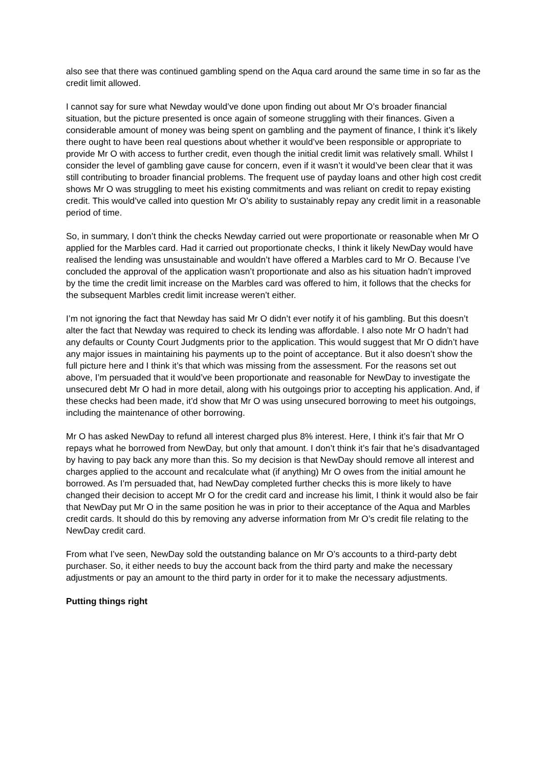also see that there was continued gambling spend on the Aqua card around the same time in so far as the credit limit allowed.
I cannot say for sure what Newday would’ve done upon finding out about Mr O’s broader financial situation, but the picture presented is once again of someone struggling with their finances. Given a considerable amount of money was being spent on gambling and the payment of finance, I think it’s likely there ought to have been real questions about whether it would’ve been responsible or appropriate to provide Mr O with access to further credit, even though the initial credit limit was relatively small. Whilst I consider the level of gambling gave cause for concern, even if it wasn’t it would’ve been clear that it was still contributing to broader financial problems. The frequent use of payday loans and other high cost credit shows Mr O was struggling to meet his existing commitments and was reliant on credit to repay existing credit. This would’ve called into question Mr O’s ability to sustainably repay any credit limit in a reasonable period of time.
So, in summary, I don’t think the checks Newday carried out were proportionate or reasonable when Mr O applied for the Marbles card. Had it carried out proportionate checks, I think it likely NewDay would have realised the lending was unsustainable and wouldn’t have offered a Marbles card to Mr O. Because I’ve concluded the approval of the application wasn’t proportionate and also as his situation hadn’t improved by the time the credit limit increase on the Marbles card was offered to him, it follows that the checks for the subsequent Marbles credit limit increase weren’t either.
I’m not ignoring the fact that Newday has said Mr O didn’t ever notify it of his gambling. But this doesn’t alter the fact that Newday was required to check its lending was affordable. I also note Mr O hadn’t had any defaults or County Court Judgments prior to the application. This would suggest that Mr O didn’t have any major issues in maintaining his payments up to the point of acceptance. But it also doesn’t show the full picture here and I think it’s that which was missing from the assessment. For the reasons set out above, I’m persuaded that it would’ve been proportionate and reasonable for NewDay to investigate the unsecured debt Mr O had in more detail, along with his outgoings prior to accepting his application. And, if these checks had been made, it’d show that Mr O was using unsecured borrowing to meet his outgoings, including the maintenance of other borrowing.
Mr O has asked NewDay to refund all interest charged plus 8% interest. Here, I think it’s fair that Mr O repays what he borrowed from NewDay, but only that amount. I don’t think it’s fair that he’s disadvantaged by having to pay back any more than this. So my decision is that NewDay should remove all interest and charges applied to the account and recalculate what (if anything) Mr O owes from the initial amount he borrowed. As I’m persuaded that, had NewDay completed further checks this is more likely to have changed their decision to accept Mr O for the credit card and increase his limit, I think it would also be fair that NewDay put Mr O in the same position he was in prior to their acceptance of the Aqua and Marbles credit cards. It should do this by removing any adverse information from Mr O’s credit file relating to the NewDay credit card.
From what I’ve seen, NewDay sold the outstanding balance on Mr O’s accounts to a third-party debt purchaser. So, it either needs to buy the account back from the third party and make the necessary adjustments or pay an amount to the third party in order for it to make the necessary adjustments.
Putting things right